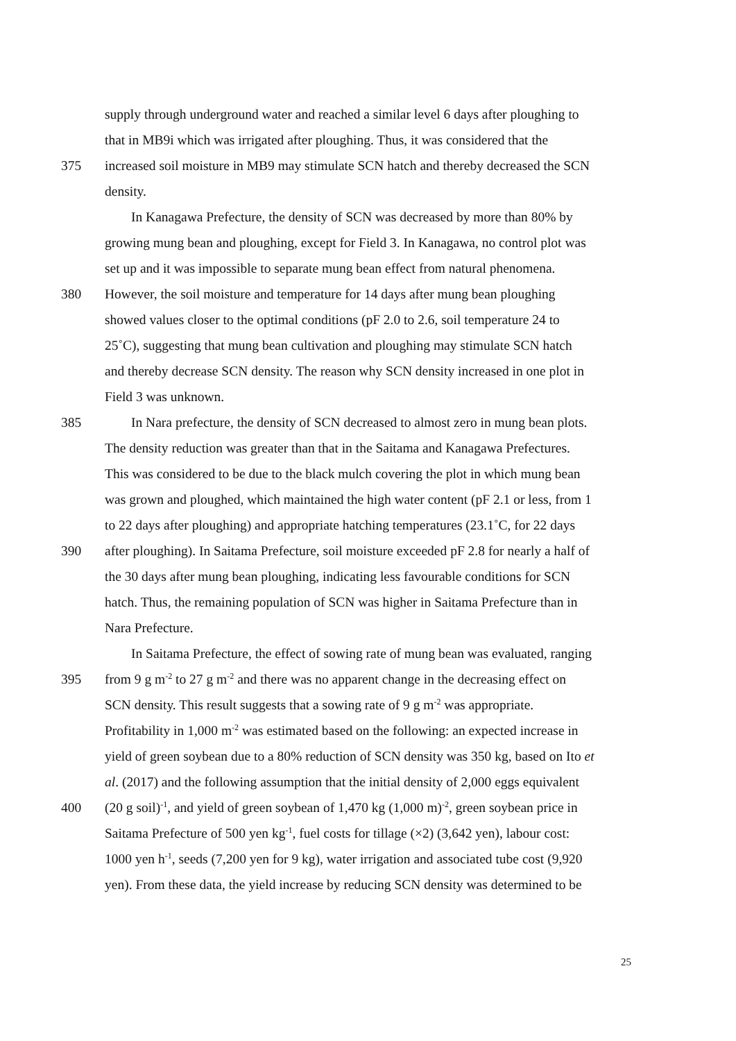supply through underground water and reached a similar level 6 days after ploughing to
that in MB9i which was irrigated after ploughing. Thus, it was considered that the
375 increased soil moisture in MB9 may stimulate SCN hatch and thereby decreased the SCN
density.
In Kanagawa Prefecture, the density of SCN was decreased by more than 80% by
growing mung bean and ploughing, except for Field 3. In Kanagawa, no control plot was
set up and it was impossible to separate mung bean effect from natural phenomena.
380 However, the soil moisture and temperature for 14 days after mung bean ploughing
showed values closer to the optimal conditions (pF 2.0 to 2.6, soil temperature 24 to
25˚C), suggesting that mung bean cultivation and ploughing may stimulate SCN hatch
and thereby decrease SCN density. The reason why SCN density increased in one plot in
Field 3 was unknown.
385 In Nara prefecture, the density of SCN decreased to almost zero in mung bean plots.
The density reduction was greater than that in the Saitama and Kanagawa Prefectures.
This was considered to be due to the black mulch covering the plot in which mung bean
was grown and ploughed, which maintained the high water content (pF 2.1 or less, from 1
to 22 days after ploughing) and appropriate hatching temperatures (23.1˚C, for 22 days
390 after ploughing). In Saitama Prefecture, soil moisture exceeded pF 2.8 for nearly a half of
the 30 days after mung bean ploughing, indicating less favourable conditions for SCN
hatch. Thus, the remaining population of SCN was higher in Saitama Prefecture than in
Nara Prefecture.
In Saitama Prefecture, the effect of sowing rate of mung bean was evaluated, ranging
395 from 9 g m<sup>-2</sup> to 27 g m<sup>-2</sup> and there was no apparent change in the decreasing effect on
SCN density. This result suggests that a sowing rate of 9 g m<sup>-2</sup> was appropriate.
Profitability in 1,000 m<sup>-2</sup> was estimated based on the following: an expected increase in
yield of green soybean due to a 80% reduction of SCN density was 350 kg, based on Ito et
al. (2017) and the following assumption that the initial density of 2,000 eggs equivalent
400 (20 g soil)<sup>-1</sup>, and yield of green soybean of 1,470 kg (1,000 m)<sup>-2</sup>, green soybean price in
Saitama Prefecture of 500 yen kg<sup>-1</sup>, fuel costs for tillage (×2) (3,642 yen), labour cost:
1000 yen h<sup>-1</sup>, seeds (7,200 yen for 9 kg), water irrigation and associated tube cost (9,920
yen). From these data, the yield increase by reducing SCN density was determined to be
25